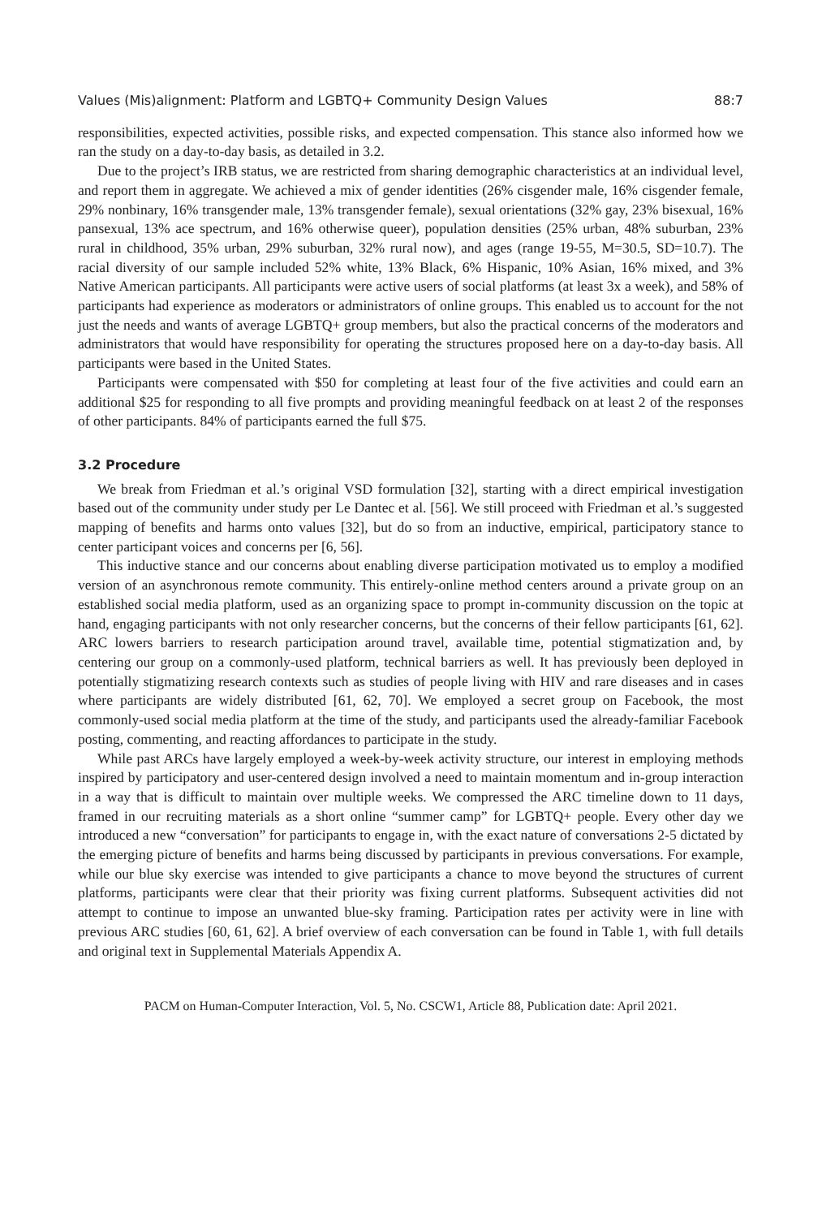Values (Mis)alignment: Platform and LGBTQ+ Community Design Values 88:7
responsibilities, expected activities, possible risks, and expected compensation. This stance also informed how we ran the study on a day-to-day basis, as detailed in 3.2.
Due to the project’s IRB status, we are restricted from sharing demographic characteristics at an individual level, and report them in aggregate. We achieved a mix of gender identities (26% cisgender male, 16% cisgender female, 29% nonbinary, 16% transgender male, 13% transgender female), sexual orientations (32% gay, 23% bisexual, 16% pansexual, 13% ace spectrum, and 16% otherwise queer), population densities (25% urban, 48% suburban, 23% rural in childhood, 35% urban, 29% suburban, 32% rural now), and ages (range 19-55, M=30.5, SD=10.7). The racial diversity of our sample included 52% white, 13% Black, 6% Hispanic, 10% Asian, 16% mixed, and 3% Native American participants. All participants were active users of social platforms (at least 3x a week), and 58% of participants had experience as moderators or administrators of online groups. This enabled us to account for the not just the needs and wants of average LGBTQ+ group members, but also the practical concerns of the moderators and administrators that would have responsibility for operating the structures proposed here on a day-to-day basis. All participants were based in the United States.
Participants were compensated with $50 for completing at least four of the five activities and could earn an additional $25 for responding to all five prompts and providing meaningful feedback on at least 2 of the responses of other participants. 84% of participants earned the full $75.
3.2 Procedure
We break from Friedman et al.’s original VSD formulation [32], starting with a direct empirical investigation based out of the community under study per Le Dantec et al. [56]. We still proceed with Friedman et al.’s suggested mapping of benefits and harms onto values [32], but do so from an inductive, empirical, participatory stance to center participant voices and concerns per [6, 56].
This inductive stance and our concerns about enabling diverse participation motivated us to employ a modified version of an asynchronous remote community. This entirely-online method centers around a private group on an established social media platform, used as an organizing space to prompt in-community discussion on the topic at hand, engaging participants with not only researcher concerns, but the concerns of their fellow participants [61, 62]. ARC lowers barriers to research participation around travel, available time, potential stigmatization and, by centering our group on a commonly-used platform, technical barriers as well. It has previously been deployed in potentially stigmatizing research contexts such as studies of people living with HIV and rare diseases and in cases where participants are widely distributed [61, 62, 70]. We employed a secret group on Facebook, the most commonly-used social media platform at the time of the study, and participants used the already-familiar Facebook posting, commenting, and reacting affordances to participate in the study.
While past ARCs have largely employed a week-by-week activity structure, our interest in employing methods inspired by participatory and user-centered design involved a need to maintain momentum and in-group interaction in a way that is difficult to maintain over multiple weeks. We compressed the ARC timeline down to 11 days, framed in our recruiting materials as a short online “summer camp” for LGBTQ+ people. Every other day we introduced a new “conversation” for participants to engage in, with the exact nature of conversations 2-5 dictated by the emerging picture of benefits and harms being discussed by participants in previous conversations. For example, while our blue sky exercise was intended to give participants a chance to move beyond the structures of current platforms, participants were clear that their priority was fixing current platforms. Subsequent activities did not attempt to continue to impose an unwanted blue-sky framing. Participation rates per activity were in line with previous ARC studies [60, 61, 62]. A brief overview of each conversation can be found in Table 1, with full details and original text in Supplemental Materials Appendix A.
PACM on Human-Computer Interaction, Vol. 5, No. CSCW1, Article 88, Publication date: April 2021.